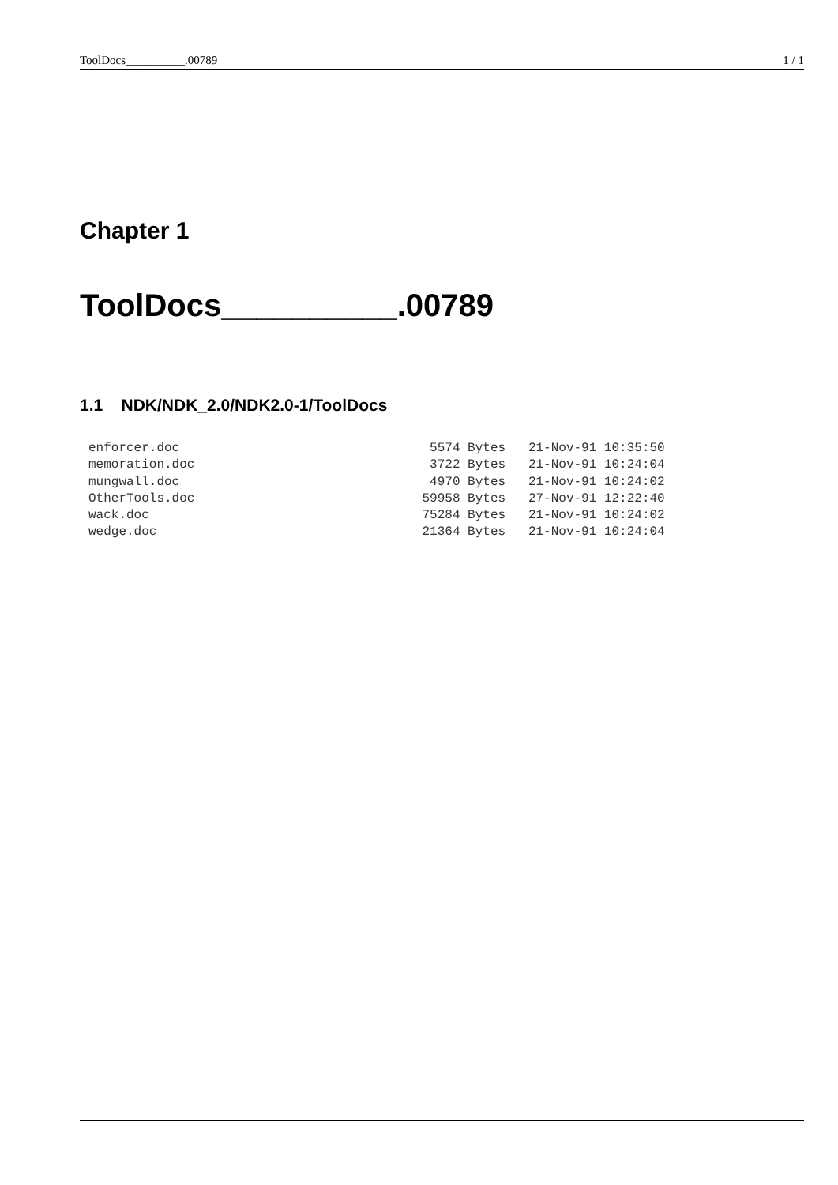ToolDocs__________.00789 1 / 1
Chapter 1
ToolDocs__________.00789
1.1 NDK/NDK_2.0/NDK2.0-1/ToolDocs
enforcer.doc                                 5574 Bytes   21-Nov-91 10:35:50
memoration.doc                               3722 Bytes   21-Nov-91 10:24:04
mungwall.doc                                 4970 Bytes   21-Nov-91 10:24:02
OtherTools.doc                              59958 Bytes   27-Nov-91 12:22:40
wack.doc                                    75284 Bytes   21-Nov-91 10:24:02
wedge.doc                                   21364 Bytes   21-Nov-91 10:24:04